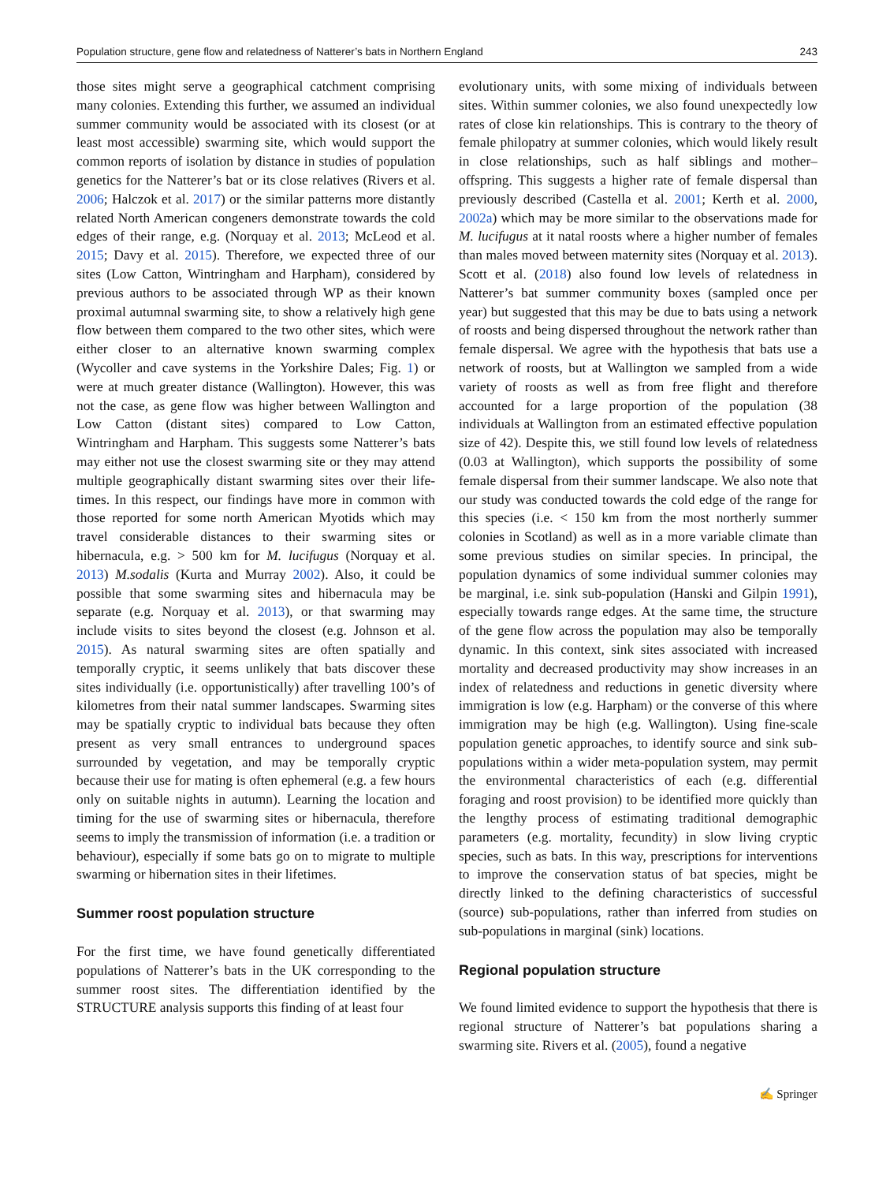Population structure, gene flow and relatedness of Natterer’s bats in Northern England 243
those sites might serve a geographical catchment comprising many colonies. Extending this further, we assumed an individual summer community would be associated with its closest (or at least most accessible) swarming site, which would support the common reports of isolation by distance in studies of population genetics for the Natterer’s bat or its close relatives (Rivers et al. 2006; Halczok et al. 2017) or the similar patterns more distantly related North American congeners demonstrate towards the cold edges of their range, e.g. (Norquay et al. 2013; McLeod et al. 2015; Davy et al. 2015). Therefore, we expected three of our sites (Low Catton, Wintringham and Harpham), considered by previous authors to be associated through WP as their known proximal autumnal swarming site, to show a relatively high gene flow between them compared to the two other sites, which were either closer to an alternative known swarming complex (Wycoller and cave systems in the Yorkshire Dales; Fig. 1) or were at much greater distance (Wallington). However, this was not the case, as gene flow was higher between Wallington and Low Catton (distant sites) compared to Low Catton, Wintringham and Harpham. This suggests some Natterer’s bats may either not use the closest swarming site or they may attend multiple geographically distant swarming sites over their life-times. In this respect, our findings have more in common with those reported for some north American Myotids which may travel considerable distances to their swarming sites or hibernacula, e.g. > 500 km for M. lucifugus (Norquay et al. 2013) M.sodalis (Kurta and Murray 2002). Also, it could be possible that some swarming sites and hibernacula may be separate (e.g. Norquay et al. 2013), or that swarming may include visits to sites beyond the closest (e.g. Johnson et al. 2015). As natural swarming sites are often spatially and temporally cryptic, it seems unlikely that bats discover these sites individually (i.e. opportunistically) after travelling 100’s of kilometres from their natal summer landscapes. Swarming sites may be spatially cryptic to individual bats because they often present as very small entrances to underground spaces surrounded by vegetation, and may be temporally cryptic because their use for mating is often ephemeral (e.g. a few hours only on suitable nights in autumn). Learning the location and timing for the use of swarming sites or hibernacula, therefore seems to imply the transmission of information (i.e. a tradition or behaviour), especially if some bats go on to migrate to multiple swarming or hibernation sites in their lifetimes.
Summer roost population structure
For the first time, we have found genetically differentiated populations of Natterer’s bats in the UK corresponding to the summer roost sites. The differentiation identified by the STRUCTURE analysis supports this finding of at least four
evolutionary units, with some mixing of individuals between sites. Within summer colonies, we also found unexpectedly low rates of close kin relationships. This is contrary to the theory of female philopatry at summer colonies, which would likely result in close relationships, such as half siblings and mother–offspring. This suggests a higher rate of female dispersal than previously described (Castella et al. 2001; Kerth et al. 2000, 2002a) which may be more similar to the observations made for M. lucifugus at it natal roosts where a higher number of females than males moved between maternity sites (Norquay et al. 2013). Scott et al. (2018) also found low levels of relatedness in Natterer’s bat summer community boxes (sampled once per year) but suggested that this may be due to bats using a network of roosts and being dispersed throughout the network rather than female dispersal. We agree with the hypothesis that bats use a network of roosts, but at Wallington we sampled from a wide variety of roosts as well as from free flight and therefore accounted for a large proportion of the population (38 individuals at Wallington from an estimated effective population size of 42). Despite this, we still found low levels of relatedness (0.03 at Wallington), which supports the possibility of some female dispersal from their summer landscape. We also note that our study was conducted towards the cold edge of the range for this species (i.e. < 150 km from the most northerly summer colonies in Scotland) as well as in a more variable climate than some previous studies on similar species. In principal, the population dynamics of some individual summer colonies may be marginal, i.e. sink sub-population (Hanski and Gilpin 1991), especially towards range edges. At the same time, the structure of the gene flow across the population may also be temporally dynamic. In this context, sink sites associated with increased mortality and decreased productivity may show increases in an index of relatedness and reductions in genetic diversity where immigration is low (e.g. Harpham) or the converse of this where immigration may be high (e.g. Wallington). Using fine-scale population genetic approaches, to identify source and sink sub-populations within a wider meta-population system, may permit the environmental characteristics of each (e.g. differential foraging and roost provision) to be identified more quickly than the lengthy process of estimating traditional demographic parameters (e.g. mortality, fecundity) in slow living cryptic species, such as bats. In this way, prescriptions for interventions to improve the conservation status of bat species, might be directly linked to the defining characteristics of successful (source) sub-populations, rather than inferred from studies on sub-populations in marginal (sink) locations.
Regional population structure
We found limited evidence to support the hypothesis that there is regional structure of Natterer’s bat populations sharing a swarming site. Rivers et al. (2005), found a negative
✍ Springer